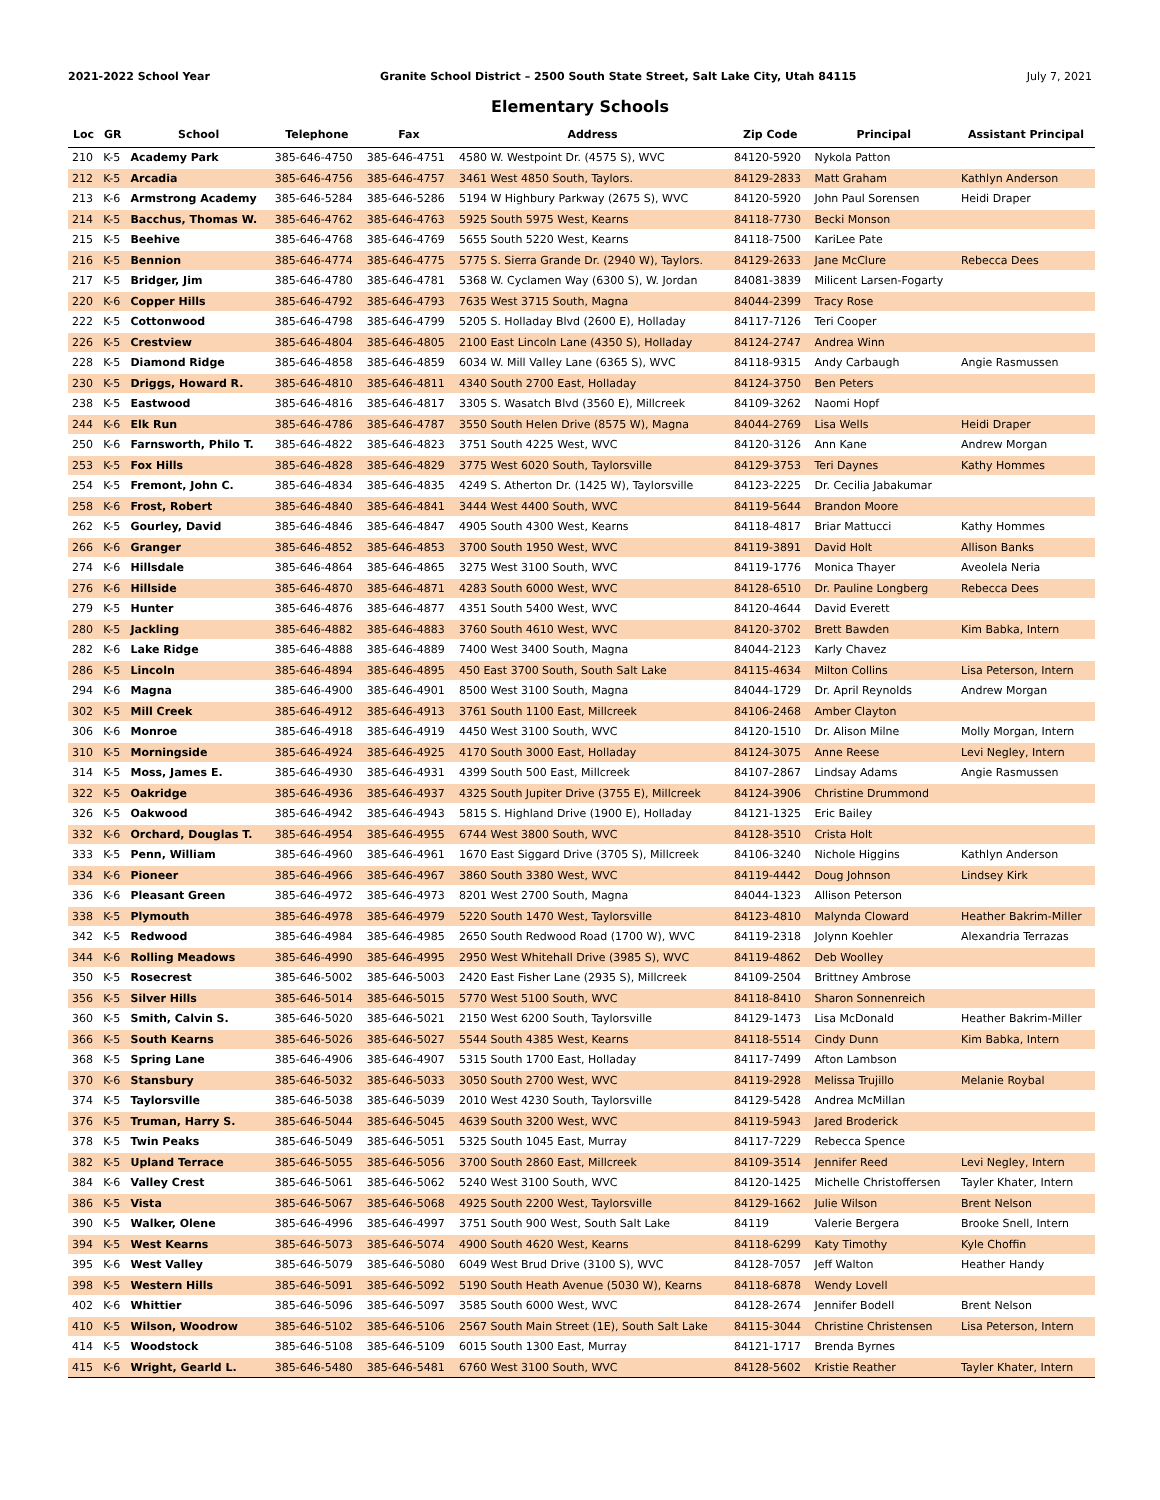2021-2022 School Year Granite School District – 2500 South State Street, Salt Lake City, Utah 84115 July 7, 2021
Elementary Schools
| Loc | GR | School | Telephone | Fax | Address | Zip Code | Principal | Assistant Principal |
| --- | --- | --- | --- | --- | --- | --- | --- | --- |
| 210 | K-5 | Academy Park | 385-646-4750 | 385-646-4751 | 4580 W. Westpoint Dr. (4575 S), WVC | 84120-5920 | Nykola Patton | |
| 212 | K-5 | Arcadia | 385-646-4756 | 385-646-4757 | 3461 West 4850 South, Taylors. | 84129-2833 | Matt Graham | Kathlyn Anderson |
| 213 | K-6 | Armstrong Academy | 385-646-5284 | 385-646-5286 | 5194 W Highbury Parkway (2675 S), WVC | 84120-5920 | John Paul Sorensen | Heidi Draper |
| 214 | K-5 | Bacchus, Thomas W. | 385-646-4762 | 385-646-4763 | 5925 South 5975 West, Kearns | 84118-7730 | Becki Monson | |
| 215 | K-5 | Beehive | 385-646-4768 | 385-646-4769 | 5655 South 5220 West, Kearns | 84118-7500 | KariLee Pate | |
| 216 | K-5 | Bennion | 385-646-4774 | 385-646-4775 | 5775 S. Sierra Grande Dr. (2940 W), Taylors. | 84129-2633 | Jane McClure | Rebecca Dees |
| 217 | K-5 | Bridger, Jim | 385-646-4780 | 385-646-4781 | 5368 W. Cyclamen Way (6300 S), W. Jordan | 84081-3839 | Milicent Larsen-Fogarty | |
| 220 | K-6 | Copper Hills | 385-646-4792 | 385-646-4793 | 7635 West 3715 South, Magna | 84044-2399 | Tracy Rose | |
| 222 | K-5 | Cottonwood | 385-646-4798 | 385-646-4799 | 5205 S. Holladay Blvd (2600 E), Holladay | 84117-7126 | Teri Cooper | |
| 226 | K-5 | Crestview | 385-646-4804 | 385-646-4805 | 2100 East Lincoln Lane (4350 S), Holladay | 84124-2747 | Andrea Winn | |
| 228 | K-5 | Diamond Ridge | 385-646-4858 | 385-646-4859 | 6034 W. Mill Valley Lane (6365 S), WVC | 84118-9315 | Andy Carbaugh | Angie Rasmussen |
| 230 | K-5 | Driggs, Howard R. | 385-646-4810 | 385-646-4811 | 4340 South 2700 East, Holladay | 84124-3750 | Ben Peters | |
| 238 | K-5 | Eastwood | 385-646-4816 | 385-646-4817 | 3305 S. Wasatch Blvd (3560 E), Millcreek | 84109-3262 | Naomi Hopf | |
| 244 | K-6 | Elk Run | 385-646-4786 | 385-646-4787 | 3550 South Helen Drive (8575 W), Magna | 84044-2769 | Lisa Wells | Heidi Draper |
| 250 | K-6 | Farnsworth, Philo T. | 385-646-4822 | 385-646-4823 | 3751 South 4225 West, WVC | 84120-3126 | Ann Kane | Andrew Morgan |
| 253 | K-5 | Fox Hills | 385-646-4828 | 385-646-4829 | 3775 West 6020 South, Taylorsville | 84129-3753 | Teri Daynes | Kathy Hommes |
| 254 | K-5 | Fremont, John C. | 385-646-4834 | 385-646-4835 | 4249 S. Atherton Dr. (1425 W), Taylorsville | 84123-2225 | Dr. Cecilia Jabakumar | |
| 258 | K-6 | Frost, Robert | 385-646-4840 | 385-646-4841 | 3444 West 4400 South, WVC | 84119-5644 | Brandon Moore | |
| 262 | K-5 | Gourley, David | 385-646-4846 | 385-646-4847 | 4905 South 4300 West, Kearns | 84118-4817 | Briar Mattucci | Kathy Hommes |
| 266 | K-6 | Granger | 385-646-4852 | 385-646-4853 | 3700 South 1950 West, WVC | 84119-3891 | David Holt | Allison Banks |
| 274 | K-6 | Hillsdale | 385-646-4864 | 385-646-4865 | 3275 West 3100 South, WVC | 84119-1776 | Monica Thayer | Aveolela Neria |
| 276 | K-6 | Hillside | 385-646-4870 | 385-646-4871 | 4283 South 6000 West, WVC | 84128-6510 | Dr. Pauline Longberg | Rebecca Dees |
| 279 | K-5 | Hunter | 385-646-4876 | 385-646-4877 | 4351 South 5400 West, WVC | 84120-4644 | David Everett | |
| 280 | K-5 | Jackling | 385-646-4882 | 385-646-4883 | 3760 South 4610 West, WVC | 84120-3702 | Brett Bawden | Kim Babka, Intern |
| 282 | K-6 | Lake Ridge | 385-646-4888 | 385-646-4889 | 7400 West 3400 South, Magna | 84044-2123 | Karly Chavez | |
| 286 | K-5 | Lincoln | 385-646-4894 | 385-646-4895 | 450 East 3700 South, South Salt Lake | 84115-4634 | Milton Collins | Lisa Peterson, Intern |
| 294 | K-6 | Magna | 385-646-4900 | 385-646-4901 | 8500 West 3100 South, Magna | 84044-1729 | Dr. April Reynolds | Andrew Morgan |
| 302 | K-5 | Mill Creek | 385-646-4912 | 385-646-4913 | 3761 South 1100 East, Millcreek | 84106-2468 | Amber Clayton | |
| 306 | K-6 | Monroe | 385-646-4918 | 385-646-4919 | 4450 West 3100 South, WVC | 84120-1510 | Dr. Alison Milne | Molly Morgan, Intern |
| 310 | K-5 | Morningside | 385-646-4924 | 385-646-4925 | 4170 South 3000 East, Holladay | 84124-3075 | Anne Reese | Levi Negley, Intern |
| 314 | K-5 | Moss, James E. | 385-646-4930 | 385-646-4931 | 4399 South 500 East, Millcreek | 84107-2867 | Lindsay Adams | Angie Rasmussen |
| 322 | K-5 | Oakridge | 385-646-4936 | 385-646-4937 | 4325 South Jupiter Drive (3755 E), Millcreek | 84124-3906 | Christine Drummond | |
| 326 | K-5 | Oakwood | 385-646-4942 | 385-646-4943 | 5815 S. Highland Drive (1900 E), Holladay | 84121-1325 | Eric Bailey | |
| 332 | K-6 | Orchard, Douglas T. | 385-646-4954 | 385-646-4955 | 6744 West 3800 South, WVC | 84128-3510 | Crista Holt | |
| 333 | K-5 | Penn, William | 385-646-4960 | 385-646-4961 | 1670 East Siggard Drive (3705 S), Millcreek | 84106-3240 | Nichole Higgins | Kathlyn Anderson |
| 334 | K-6 | Pioneer | 385-646-4966 | 385-646-4967 | 3860 South 3380 West, WVC | 84119-4442 | Doug Johnson | Lindsey Kirk |
| 336 | K-6 | Pleasant Green | 385-646-4972 | 385-646-4973 | 8201 West 2700 South, Magna | 84044-1323 | Allison Peterson | |
| 338 | K-5 | Plymouth | 385-646-4978 | 385-646-4979 | 5220 South 1470 West, Taylorsville | 84123-4810 | Malynda Cloward | Heather Bakrim-Miller |
| 342 | K-5 | Redwood | 385-646-4984 | 385-646-4985 | 2650 South Redwood Road (1700 W), WVC | 84119-2318 | Jolynn Koehler | Alexandria Terrazas |
| 344 | K-6 | Rolling Meadows | 385-646-4990 | 385-646-4995 | 2950 West Whitehall Drive (3985 S), WVC | 84119-4862 | Deb Woolley | |
| 350 | K-5 | Rosecrest | 385-646-5002 | 385-646-5003 | 2420 East Fisher Lane (2935 S), Millcreek | 84109-2504 | Brittney Ambrose | |
| 356 | K-5 | Silver Hills | 385-646-5014 | 385-646-5015 | 5770 West 5100 South, WVC | 84118-8410 | Sharon Sonnenreich | |
| 360 | K-5 | Smith, Calvin S. | 385-646-5020 | 385-646-5021 | 2150 West 6200 South, Taylorsville | 84129-1473 | Lisa McDonald | Heather Bakrim-Miller |
| 366 | K-5 | South Kearns | 385-646-5026 | 385-646-5027 | 5544 South 4385 West, Kearns | 84118-5514 | Cindy Dunn | Kim Babka, Intern |
| 368 | K-5 | Spring Lane | 385-646-4906 | 385-646-4907 | 5315 South 1700 East, Holladay | 84117-7499 | Afton Lambson | |
| 370 | K-6 | Stansbury | 385-646-5032 | 385-646-5033 | 3050 South 2700 West, WVC | 84119-2928 | Melissa Trujillo | Melanie Roybal |
| 374 | K-5 | Taylorsville | 385-646-5038 | 385-646-5039 | 2010 West 4230 South, Taylorsville | 84129-5428 | Andrea McMillan | |
| 376 | K-5 | Truman, Harry S. | 385-646-5044 | 385-646-5045 | 4639 South 3200 West, WVC | 84119-5943 | Jared Broderick | |
| 378 | K-5 | Twin Peaks | 385-646-5049 | 385-646-5051 | 5325 South 1045 East, Murray | 84117-7229 | Rebecca Spence | |
| 382 | K-5 | Upland Terrace | 385-646-5055 | 385-646-5056 | 3700 South 2860 East, Millcreek | 84109-3514 | Jennifer Reed | Levi Negley, Intern |
| 384 | K-6 | Valley Crest | 385-646-5061 | 385-646-5062 | 5240 West 3100 South, WVC | 84120-1425 | Michelle Christoffersen | Tayler Khater, Intern |
| 386 | K-5 | Vista | 385-646-5067 | 385-646-5068 | 4925 South 2200 West, Taylorsville | 84129-1662 | Julie Wilson | Brent Nelson |
| 390 | K-5 | Walker, Olene | 385-646-4996 | 385-646-4997 | 3751 South 900 West, South Salt Lake | 84119 | Valerie Bergera | Brooke Snell, Intern |
| 394 | K-5 | West Kearns | 385-646-5073 | 385-646-5074 | 4900 South 4620 West, Kearns | 84118-6299 | Katy Timothy | Kyle Choffin |
| 395 | K-6 | West Valley | 385-646-5079 | 385-646-5080 | 6049 West Brud Drive (3100 S), WVC | 84128-7057 | Jeff Walton | Heather Handy |
| 398 | K-5 | Western Hills | 385-646-5091 | 385-646-5092 | 5190 South Heath Avenue (5030 W), Kearns | 84118-6878 | Wendy Lovell | |
| 402 | K-6 | Whittier | 385-646-5096 | 385-646-5097 | 3585 South 6000 West, WVC | 84128-2674 | Jennifer Bodell | Brent Nelson |
| 410 | K-5 | Wilson, Woodrow | 385-646-5102 | 385-646-5106 | 2567 South Main Street (1E), South Salt Lake | 84115-3044 | Christine Christensen | Lisa Peterson, Intern |
| 414 | K-5 | Woodstock | 385-646-5108 | 385-646-5109 | 6015 South 1300 East, Murray | 84121-1717 | Brenda Byrnes | |
| 415 | K-6 | Wright, Gearld L. | 385-646-5480 | 385-646-5481 | 6760 West 3100 South, WVC | 84128-5602 | Kristie Reather | Tayler Khater, Intern |